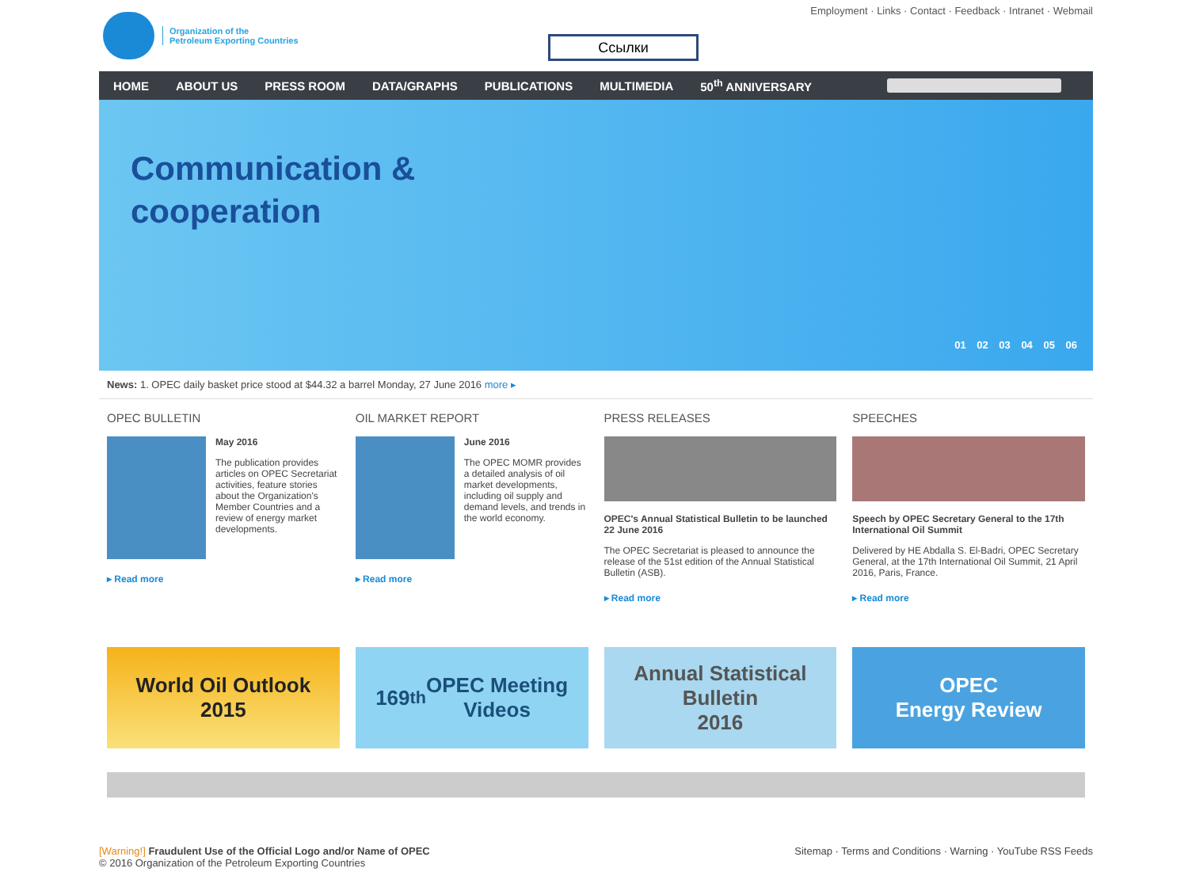Organization of the
Petroleum Exporting Countries
Employment · Links · Contact · Feedback · Intranet · Webmail
Ссылки
HOME ABOUT US PRESS ROOM DATA/GRAPHS PUBLICATIONS MULTIMEDIA 50<sup>th</sup> ANNIVERSARY
Communication &
cooperation
01 02 03 04 05 06
News: 1. OPEC daily basket price stood at $44.32 a barrel Monday, 27 June 2016 more ▸
OPEC BULLETIN
May 2016
The publication provides articles on OPEC Secretariat activities, feature stories about the Organization's Member Countries and a review of energy market developments.
▸ Read more
OIL MARKET REPORT
June 2016
The OPEC MOMR provides a detailed analysis of oil market developments, including oil supply and demand levels, and trends in the world economy.
▸ Read more
PRESS RELEASES
OPEC's Annual Statistical Bulletin to be launched 22 June 2016
The OPEC Secretariat is pleased to announce the release of the 51st edition of the Annual Statistical Bulletin (ASB).
▸ Read more
SPEECHES
Speech by OPEC Secretary General to the 17th International Oil Summit
Delivered by HE Abdalla S. El-Badri, OPEC Secretary General, at the 17th International Oil Summit, 21 April 2016, Paris, France.
▸ Read more
World Oil Outlook
2015
169<sup>th</sup> OPEC Meeting
Videos
Annual Statistical
Bulletin
2016
OPEC
Energy Review
[Warning!] Fraudulent Use of the Official Logo and/or Name of OPEC
© 2016 Organization of the Petroleum Exporting Countries
Sitemap · Terms and Conditions · Warning · YouTube RSS Feeds